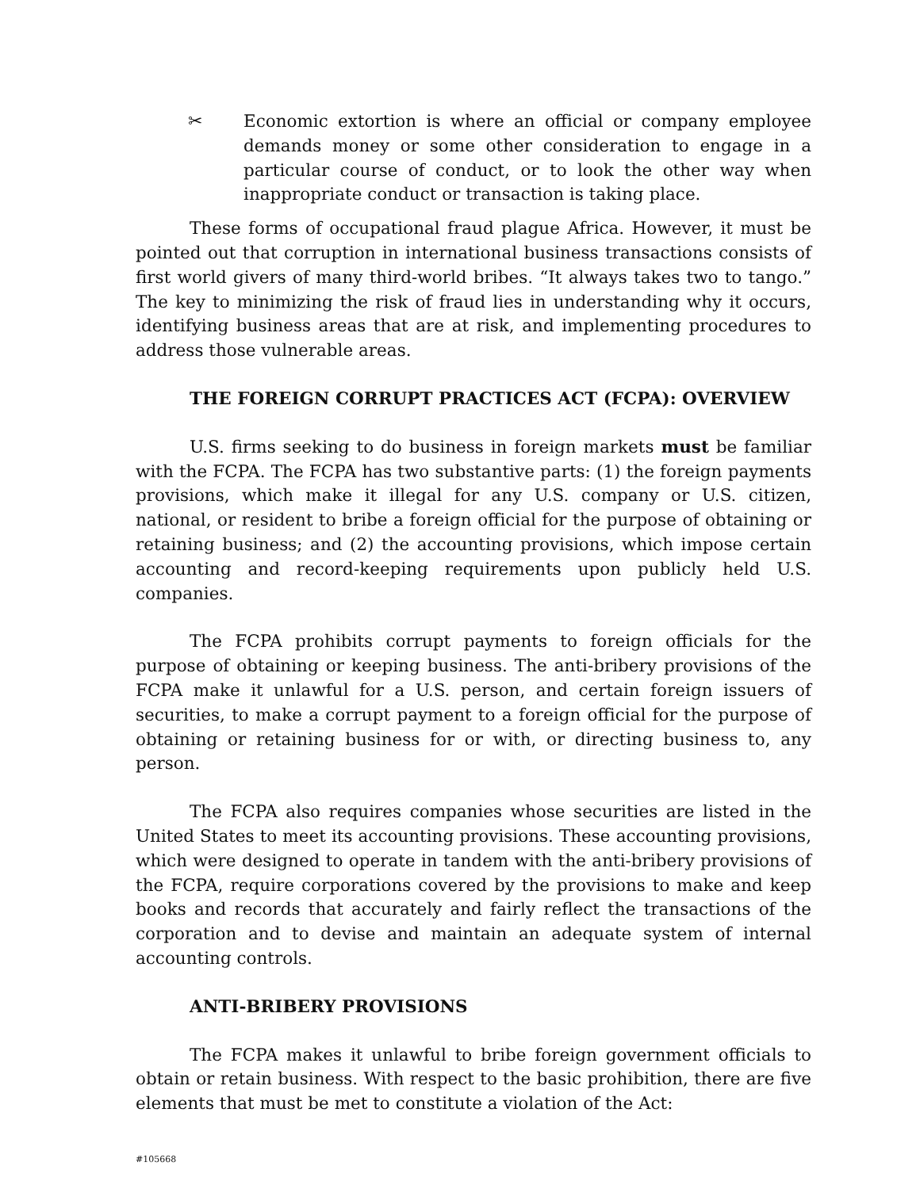✂ Economic extortion is where an official or company employee demands money or some other consideration to engage in a particular course of conduct, or to look the other way when inappropriate conduct or transaction is taking place.
These forms of occupational fraud plague Africa. However, it must be pointed out that corruption in international business transactions consists of first world givers of many third-world bribes. “It always takes two to tango.” The key to minimizing the risk of fraud lies in understanding why it occurs, identifying business areas that are at risk, and implementing procedures to address those vulnerable areas.
THE FOREIGN CORRUPT PRACTICES ACT (FCPA): OVERVIEW
U.S. firms seeking to do business in foreign markets must be familiar with the FCPA. The FCPA has two substantive parts: (1) the foreign payments provisions, which make it illegal for any U.S. company or U.S. citizen, national, or resident to bribe a foreign official for the purpose of obtaining or retaining business; and (2) the accounting provisions, which impose certain accounting and record-keeping requirements upon publicly held U.S. companies.
The FCPA prohibits corrupt payments to foreign officials for the purpose of obtaining or keeping business. The anti-bribery provisions of the FCPA make it unlawful for a U.S. person, and certain foreign issuers of securities, to make a corrupt payment to a foreign official for the purpose of obtaining or retaining business for or with, or directing business to, any person.
The FCPA also requires companies whose securities are listed in the United States to meet its accounting provisions. These accounting provisions, which were designed to operate in tandem with the anti-bribery provisions of the FCPA, require corporations covered by the provisions to make and keep books and records that accurately and fairly reflect the transactions of the corporation and to devise and maintain an adequate system of internal accounting controls.
ANTI-BRIBERY PROVISIONS
The FCPA makes it unlawful to bribe foreign government officials to obtain or retain business. With respect to the basic prohibition, there are five elements that must be met to constitute a violation of the Act:
#105668